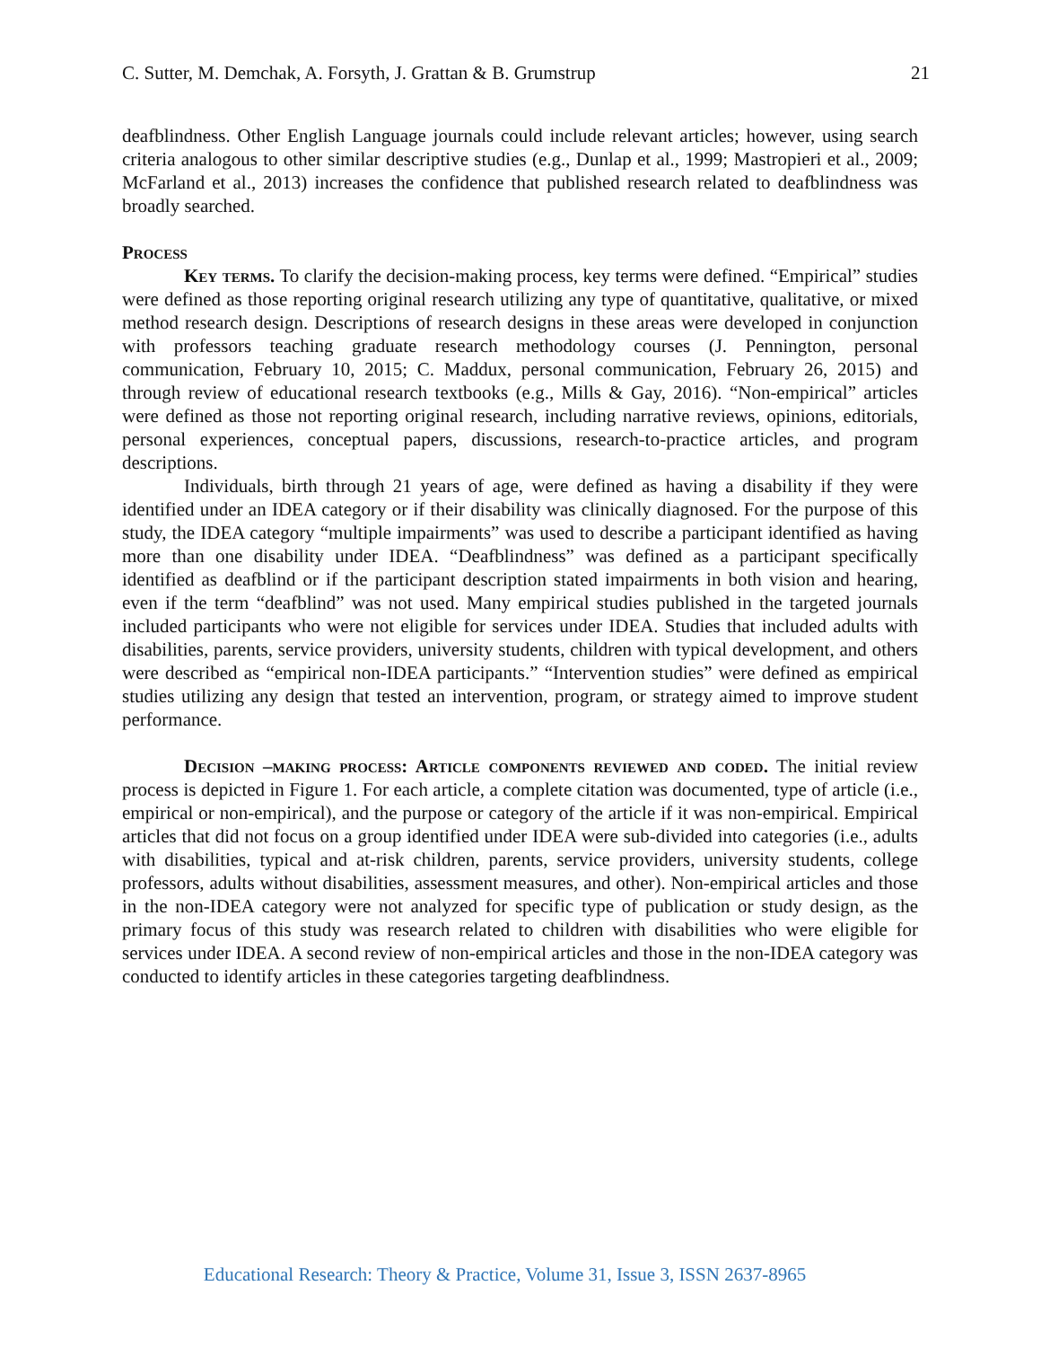C. Sutter, M. Demchak, A. Forsyth, J. Grattan & B. Grumstrup 21
deafblindness. Other English Language journals could include relevant articles; however, using search criteria analogous to other similar descriptive studies (e.g., Dunlap et al., 1999; Mastropieri et al., 2009; McFarland et al., 2013) increases the confidence that published research related to deafblindness was broadly searched.
Process
Key terms. To clarify the decision-making process, key terms were defined. “Empirical” studies were defined as those reporting original research utilizing any type of quantitative, qualitative, or mixed method research design. Descriptions of research designs in these areas were developed in conjunction with professors teaching graduate research methodology courses (J. Pennington, personal communication, February 10, 2015; C. Maddux, personal communication, February 26, 2015) and through review of educational research textbooks (e.g., Mills & Gay, 2016). “Non-empirical” articles were defined as those not reporting original research, including narrative reviews, opinions, editorials, personal experiences, conceptual papers, discussions, research-to-practice articles, and program descriptions.
Individuals, birth through 21 years of age, were defined as having a disability if they were identified under an IDEA category or if their disability was clinically diagnosed. For the purpose of this study, the IDEA category “multiple impairments” was used to describe a participant identified as having more than one disability under IDEA. “Deafblindness” was defined as a participant specifically identified as deafblind or if the participant description stated impairments in both vision and hearing, even if the term “deafblind” was not used. Many empirical studies published in the targeted journals included participants who were not eligible for services under IDEA. Studies that included adults with disabilities, parents, service providers, university students, children with typical development, and others were described as “empirical non-IDEA participants.” “Intervention studies” were defined as empirical studies utilizing any design that tested an intervention, program, or strategy aimed to improve student performance.
Decision –making process: Article components reviewed and coded. The initial review process is depicted in Figure 1. For each article, a complete citation was documented, type of article (i.e., empirical or non-empirical), and the purpose or category of the article if it was non-empirical. Empirical articles that did not focus on a group identified under IDEA were sub-divided into categories (i.e., adults with disabilities, typical and at-risk children, parents, service providers, university students, college professors, adults without disabilities, assessment measures, and other). Non-empirical articles and those in the non-IDEA category were not analyzed for specific type of publication or study design, as the primary focus of this study was research related to children with disabilities who were eligible for services under IDEA. A second review of non-empirical articles and those in the non-IDEA category was conducted to identify articles in these categories targeting deafblindness.
Educational Research: Theory & Practice, Volume 31, Issue 3, ISSN 2637-8965